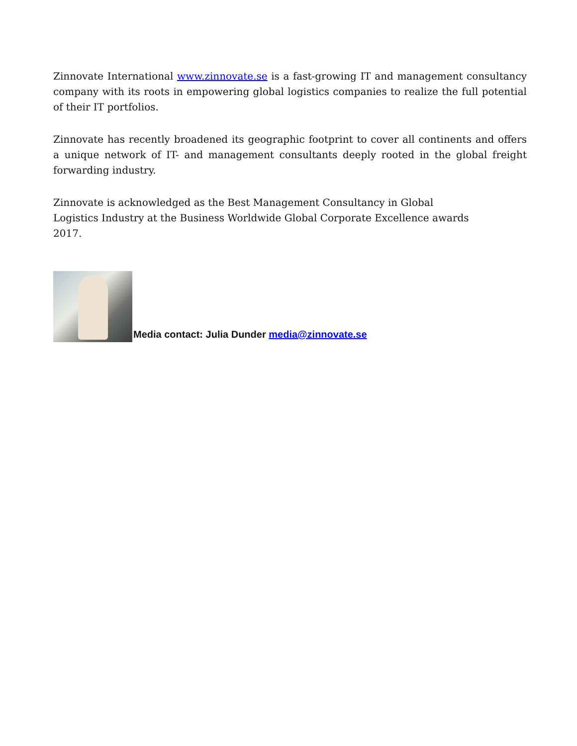Zinnovate International www.zinnovate.se is a fast-growing IT and management consultancy company with its roots in empowering global logistics companies to realize the full potential of their IT portfolios.
Zinnovate has recently broadened its geographic footprint to cover all continents and offers a unique network of IT- and management consultants deeply rooted in the global freight forwarding industry.
Zinnovate is acknowledged as the Best Management Consultancy in Global Logistics Industry at the Business Worldwide Global Corporate Excellence awards 2017.
Media contact: Julia Dunder media@zinnovate.se